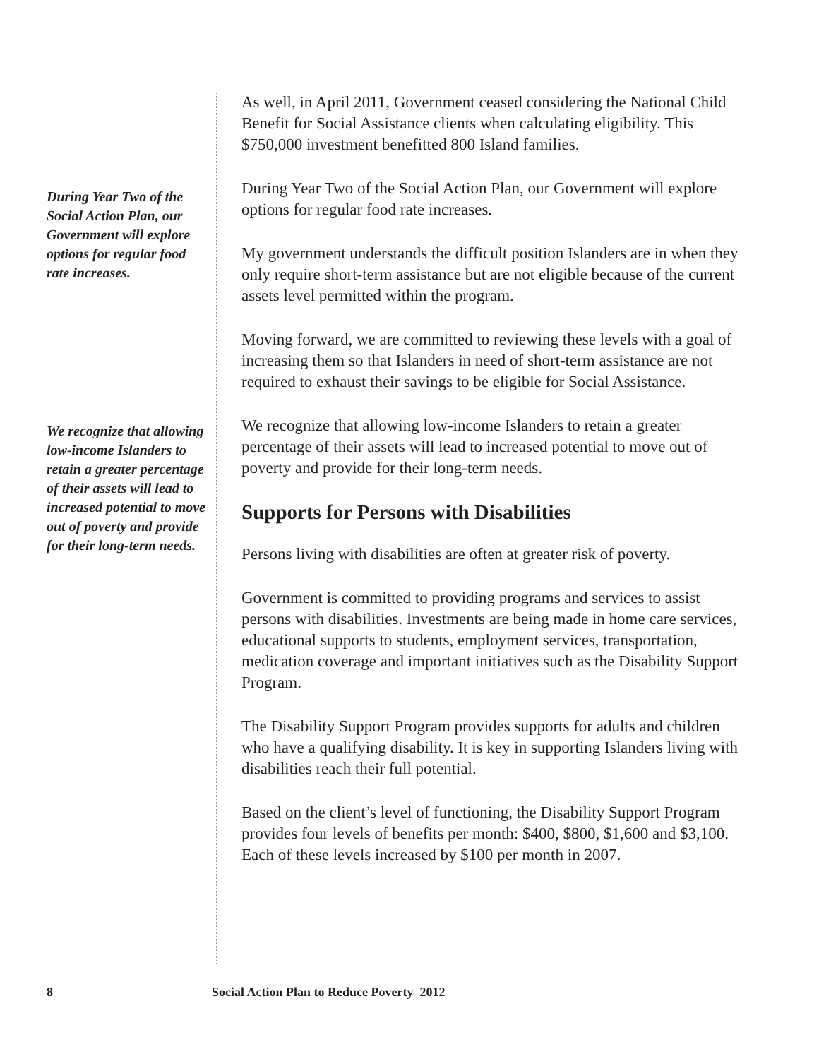During Year Two of the Social Action Plan, our Government will explore options for regular food rate increases.
We recognize that allowing low-income Islanders to retain a greater percentage of their assets will lead to increased potential to move out of poverty and provide for their long-term needs.
As well, in April 2011, Government ceased considering the National Child Benefit for Social Assistance clients when calculating eligibility. This $750,000 investment benefitted 800 Island families.
During Year Two of the Social Action Plan, our Government will explore options for regular food rate increases.
My government understands the difficult position Islanders are in when they only require short-term assistance but are not eligible because of the current assets level permitted within the program.
Moving forward, we are committed to reviewing these levels with a goal of increasing them so that Islanders in need of short-term assistance are not required to exhaust their savings to be eligible for Social Assistance.
We recognize that allowing low-income Islanders to retain a greater percentage of their assets will lead to increased potential to move out of poverty and provide for their long-term needs.
Supports for Persons with Disabilities
Persons living with disabilities are often at greater risk of poverty.
Government is committed to providing programs and services to assist persons with disabilities. Investments are being made in home care services, educational supports to students, employment services, transportation, medication coverage and important initiatives such as the Disability Support Program.
The Disability Support Program provides supports for adults and children who have a qualifying disability. It is key in supporting Islanders living with disabilities reach their full potential.
Based on the client’s level of functioning, the Disability Support Program provides four levels of benefits per month: $400, $800, $1,600 and $3,100. Each of these levels increased by $100 per month in 2007.
8 Social Action Plan to Reduce Poverty 2012